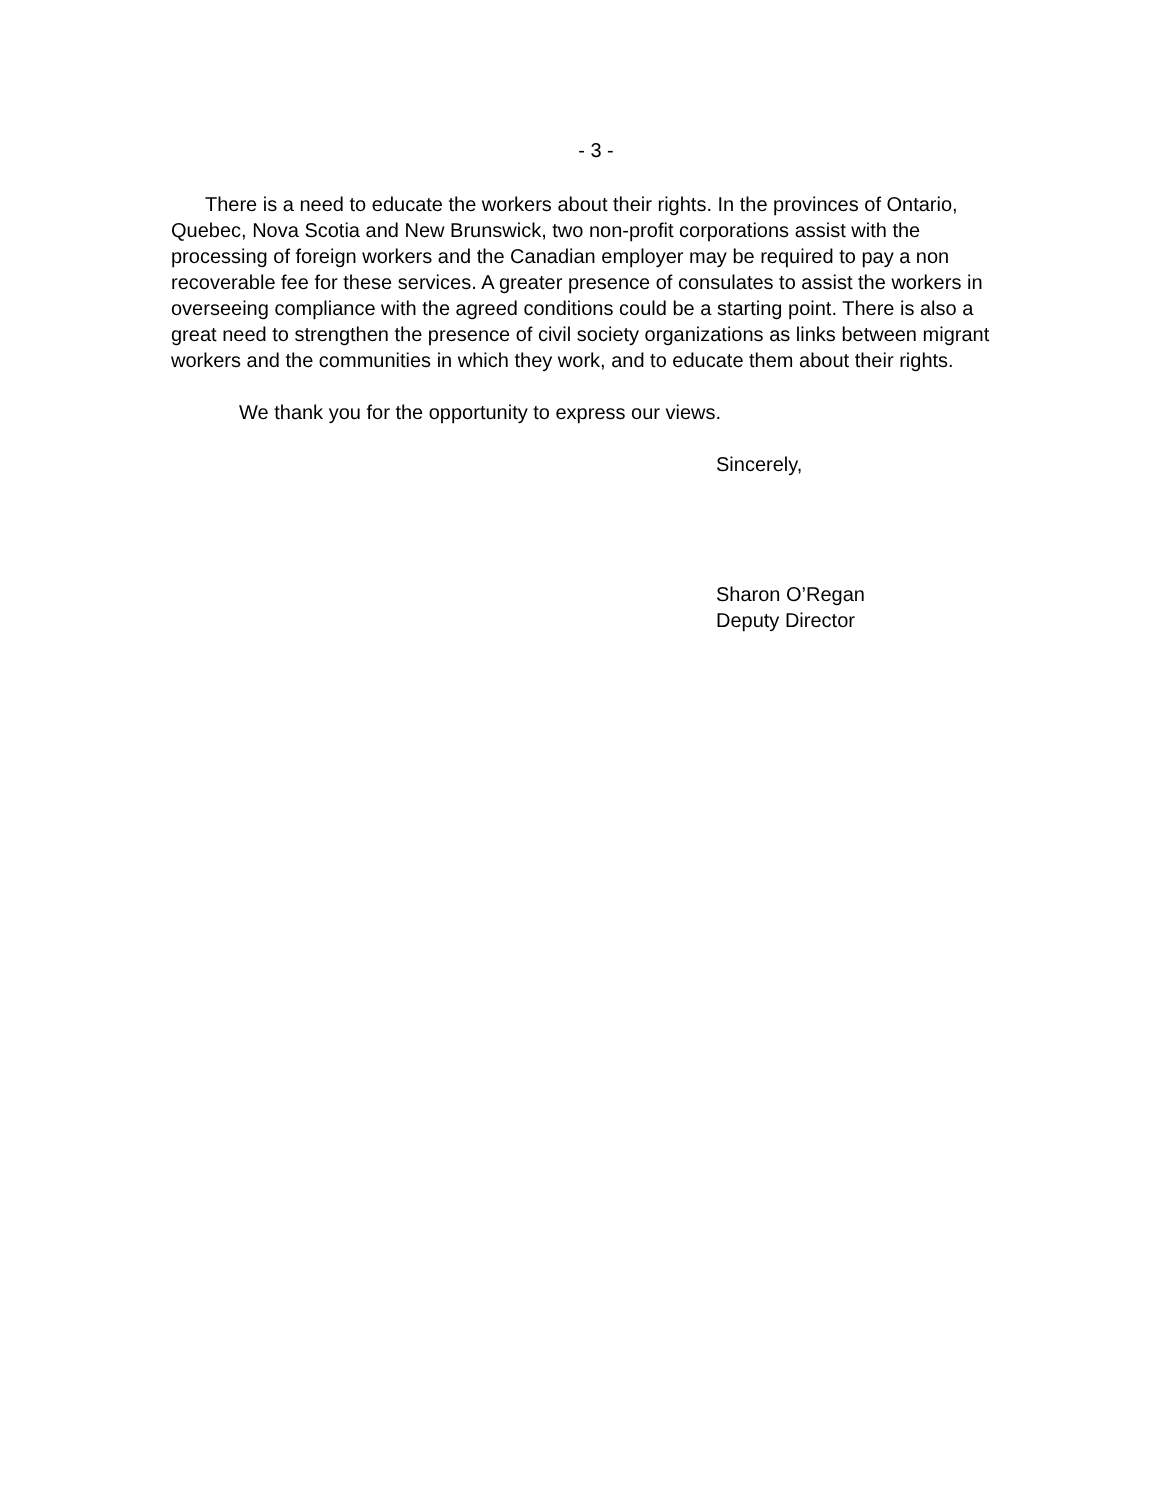- 3 -
There is a need to educate the workers about their rights. In the provinces of Ontario, Quebec, Nova Scotia and New Brunswick, two non-profit corporations assist with the processing of foreign workers and the Canadian employer may be required to pay a non recoverable fee for these services. A greater presence of consulates to assist the workers in overseeing compliance with the agreed conditions could be a starting point. There is also a great need to strengthen the presence of civil society organizations as links between migrant workers and the communities in which they work, and to educate them about their rights.
We thank you for the opportunity to express our views.
Sincerely,
Sharon O’Regan
Deputy Director